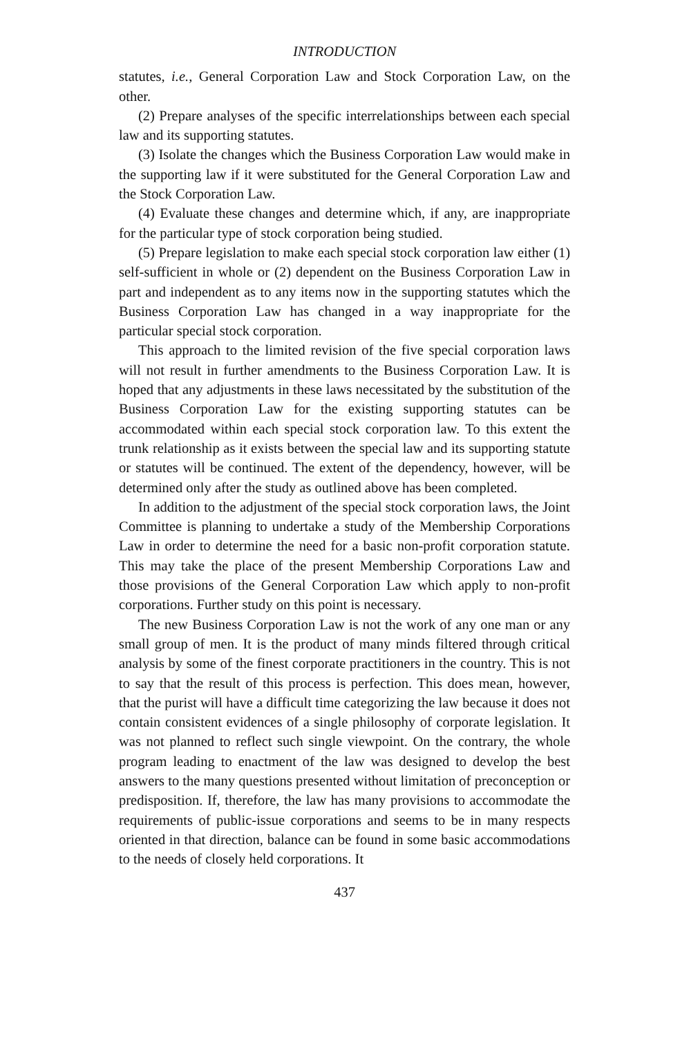INTRODUCTION
statutes, i.e., General Corporation Law and Stock Corporation Law, on the other.
(2) Prepare analyses of the specific interrelationships between each special law and its supporting statutes.
(3) Isolate the changes which the Business Corporation Law would make in the supporting law if it were substituted for the General Corporation Law and the Stock Corporation Law.
(4) Evaluate these changes and determine which, if any, are inappropriate for the particular type of stock corporation being studied.
(5) Prepare legislation to make each special stock corporation law either (1) self-sufficient in whole or (2) dependent on the Business Corporation Law in part and independent as to any items now in the supporting statutes which the Business Corporation Law has changed in a way inappropriate for the particular special stock corporation.
This approach to the limited revision of the five special corporation laws will not result in further amendments to the Business Corporation Law. It is hoped that any adjustments in these laws necessitated by the substitution of the Business Corporation Law for the existing supporting statutes can be accommodated within each special stock corporation law. To this extent the trunk relationship as it exists between the special law and its supporting statute or statutes will be continued. The extent of the dependency, however, will be determined only after the study as outlined above has been completed.
In addition to the adjustment of the special stock corporation laws, the Joint Committee is planning to undertake a study of the Membership Corporations Law in order to determine the need for a basic non-profit corporation statute. This may take the place of the present Membership Corporations Law and those provisions of the General Corporation Law which apply to non-profit corporations. Further study on this point is necessary.
The new Business Corporation Law is not the work of any one man or any small group of men. It is the product of many minds filtered through critical analysis by some of the finest corporate practitioners in the country. This is not to say that the result of this process is perfection. This does mean, however, that the purist will have a difficult time categorizing the law because it does not contain consistent evidences of a single philosophy of corporate legislation. It was not planned to reflect such single viewpoint. On the contrary, the whole program leading to enactment of the law was designed to develop the best answers to the many questions presented without limitation of preconception or predisposition. If, therefore, the law has many provisions to accommodate the requirements of public-issue corporations and seems to be in many respects oriented in that direction, balance can be found in some basic accommodations to the needs of closely held corporations. It
437